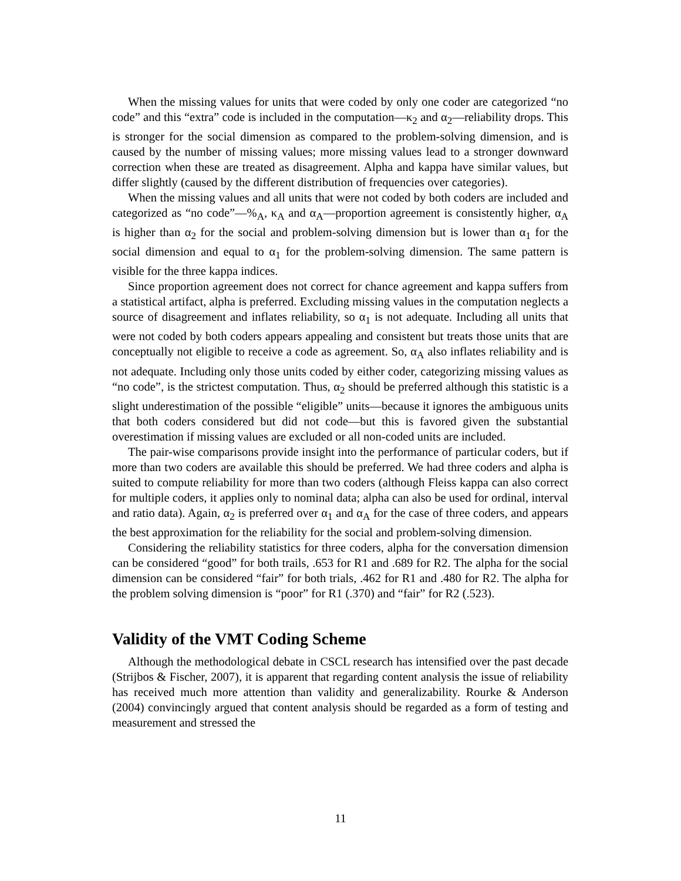When the missing values for units that were coded by only one coder are categorized “no code” and this “extra” code is included in the computation—κ<sub>2</sub> and α<sub>2</sub>—reliability drops. This is stronger for the social dimension as compared to the problem-solving dimension, and is caused by the number of missing values; more missing values lead to a stronger downward correction when these are treated as disagreement. Alpha and kappa have similar values, but differ slightly (caused by the different distribution of frequencies over categories).
When the missing values and all units that were not coded by both coders are included and categorized as “no code”—%<sub>A</sub>, κ<sub>A</sub> and α<sub>A</sub>—proportion agreement is consistently higher, α<sub>A</sub> is higher than α<sub>2</sub> for the social and problem-solving dimension but is lower than α<sub>1</sub> for the social dimension and equal to α<sub>1</sub> for the problem-solving dimension. The same pattern is visible for the three kappa indices.
Since proportion agreement does not correct for chance agreement and kappa suffers from a statistical artifact, alpha is preferred. Excluding missing values in the computation neglects a source of disagreement and inflates reliability, so α<sub>1</sub> is not adequate. Including all units that were not coded by both coders appears appealing and consistent but treats those units that are conceptually not eligible to receive a code as agreement. So, α<sub>A</sub> also inflates reliability and is not adequate. Including only those units coded by either coder, categorizing missing values as “no code”, is the strictest computation. Thus, α<sub>2</sub> should be preferred although this statistic is a slight underestimation of the possible “eligible” units—because it ignores the ambiguous units that both coders considered but did not code—but this is favored given the substantial overestimation if missing values are excluded or all non-coded units are included.
The pair-wise comparisons provide insight into the performance of particular coders, but if more than two coders are available this should be preferred. We had three coders and alpha is suited to compute reliability for more than two coders (although Fleiss kappa can also correct for multiple coders, it applies only to nominal data; alpha can also be used for ordinal, interval and ratio data). Again, α<sub>2</sub> is preferred over α<sub>1</sub> and α<sub>A</sub> for the case of three coders, and appears the best approximation for the reliability for the social and problem-solving dimension.
Considering the reliability statistics for three coders, alpha for the conversation dimension can be considered “good” for both trails, .653 for R1 and .689 for R2. The alpha for the social dimension can be considered “fair” for both trials, .462 for R1 and .480 for R2. The alpha for the problem solving dimension is “poor” for R1 (.370) and “fair” for R2 (.523).
Validity of the VMT Coding Scheme
Although the methodological debate in CSCL research has intensified over the past decade (Strijbos & Fischer, 2007), it is apparent that regarding content analysis the issue of reliability has received much more attention than validity and generalizability. Rourke & Anderson (2004) convincingly argued that content analysis should be regarded as a form of testing and measurement and stressed the
11